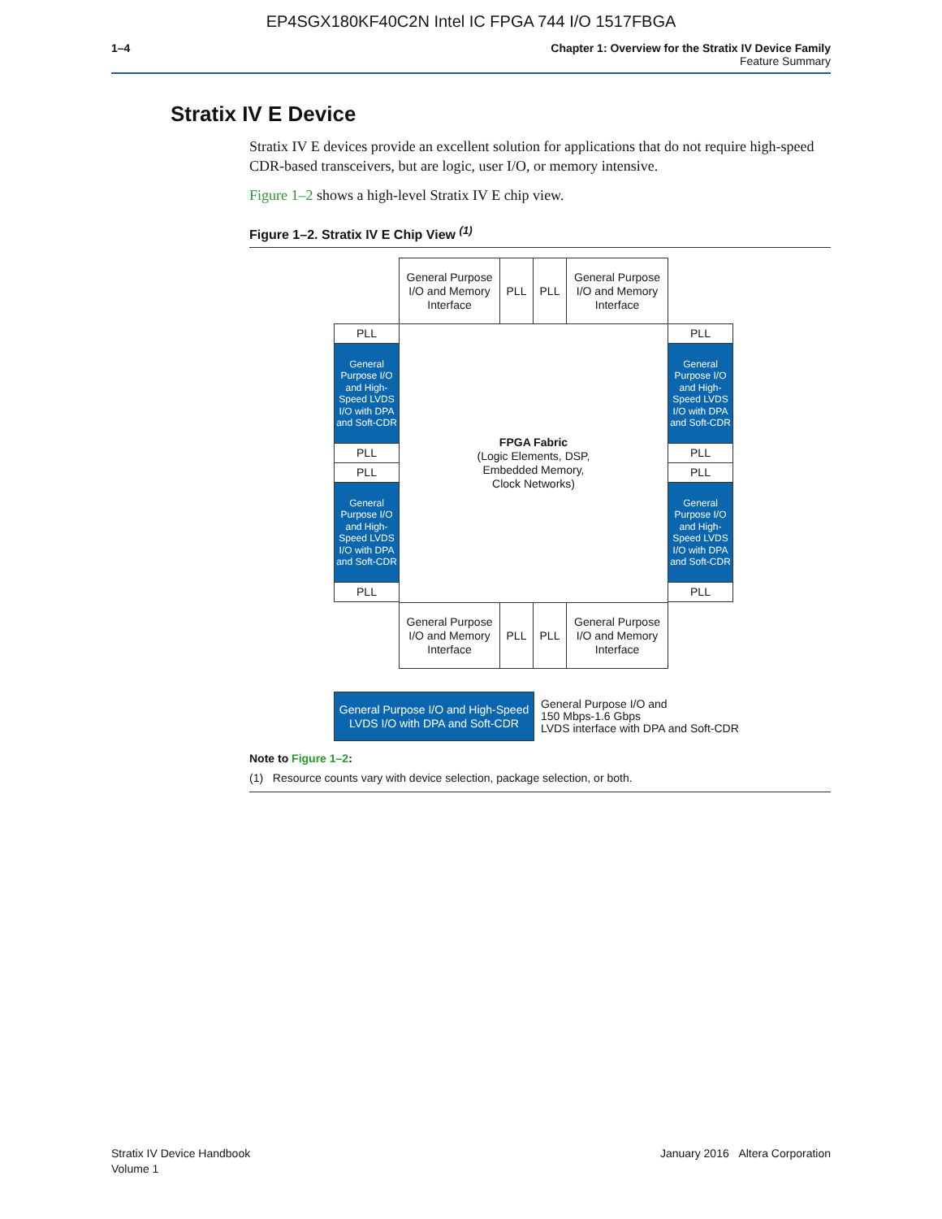EP4SGX180KF40C2N Intel IC FPGA 744 I/O 1517FBGA
1–4 Chapter 1: Overview for the Stratix IV Device Family
Feature Summary
Stratix IV E Device
Stratix IV E devices provide an excellent solution for applications that do not require high-speed CDR-based transceivers, but are logic, user I/O, or memory intensive.
Figure 1–2 shows a high-level Stratix IV E chip view.
Figure 1–2. Stratix IV E Chip View <sup>(1)</sup>
General Purpose I/O and Memory Interface
PLL PLL
General Purpose I/O and Memory Interface
PLL
General Purpose I/O and High-Speed LVDS I/O with DPA and Soft-CDR
PLL
PLL
General Purpose I/O and High-Speed LVDS I/O with DPA and Soft-CDR
PLL
FPGA Fabric
(Logic Elements, DSP,
Embedded Memory,
Clock Networks)
PLL
General Purpose I/O and High-Speed LVDS I/O with DPA and Soft-CDR
PLL
PLL
General Purpose I/O and High-Speed LVDS I/O with DPA and Soft-CDR
PLL
General Purpose I/O and Memory Interface
PLL PLL
General Purpose I/O and Memory Interface
General Purpose I/O and High-Speed LVDS I/O with DPA and Soft-CDR
General Purpose I/O and
150 Mbps-1.6 Gbps
LVDS interface with DPA and Soft-CDR
Note to Figure 1–2:
(1) Resource counts vary with device selection, package selection, or both.
Stratix IV Device Handbook
Volume 1
January 2016 Altera Corporation